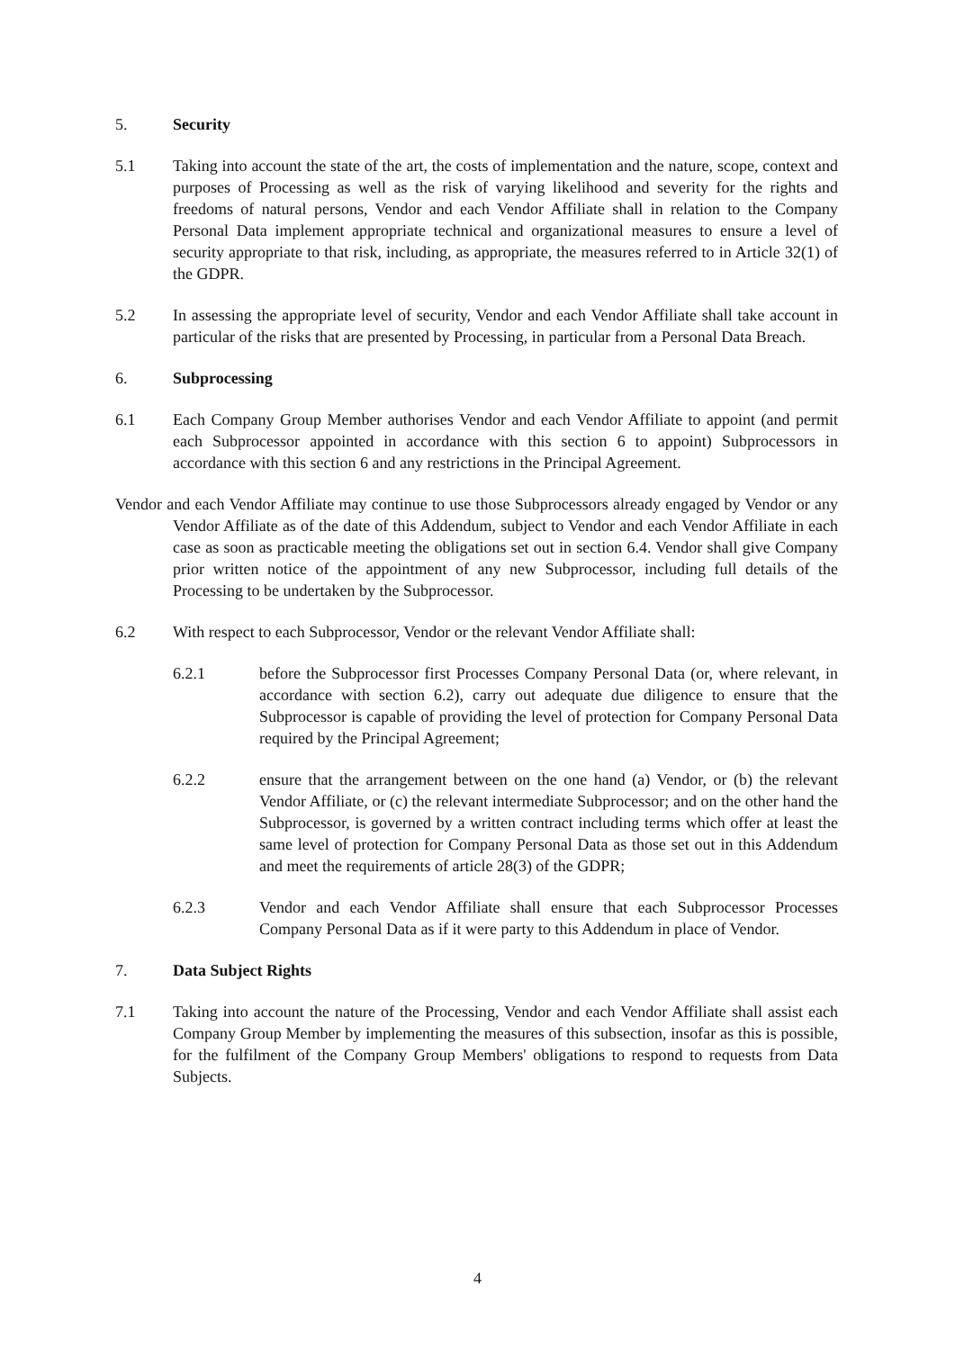5. Security
5.1 Taking into account the state of the art, the costs of implementation and the nature, scope, context and purposes of Processing as well as the risk of varying likelihood and severity for the rights and freedoms of natural persons, Vendor and each Vendor Affiliate shall in relation to the Company Personal Data implement appropriate technical and organizational measures to ensure a level of security appropriate to that risk, including, as appropriate, the measures referred to in Article 32(1) of the GDPR.
5.2 In assessing the appropriate level of security, Vendor and each Vendor Affiliate shall take account in particular of the risks that are presented by Processing, in particular from a Personal Data Breach.
6. Subprocessing
6.1 Each Company Group Member authorises Vendor and each Vendor Affiliate to appoint (and permit each Subprocessor appointed in accordance with this section 6 to appoint) Subprocessors in accordance with this section 6 and any restrictions in the Principal Agreement.
Vendor and each Vendor Affiliate may continue to use those Subprocessors already engaged by Vendor or any Vendor Affiliate as of the date of this Addendum, subject to Vendor and each Vendor Affiliate in each case as soon as practicable meeting the obligations set out in section 6.4. Vendor shall give Company prior written notice of the appointment of any new Subprocessor, including full details of the Processing to be undertaken by the Subprocessor.
6.2 With respect to each Subprocessor, Vendor or the relevant Vendor Affiliate shall:
6.2.1 before the Subprocessor first Processes Company Personal Data (or, where relevant, in accordance with section 6.2), carry out adequate due diligence to ensure that the Subprocessor is capable of providing the level of protection for Company Personal Data required by the Principal Agreement;
6.2.2 ensure that the arrangement between on the one hand (a) Vendor, or (b) the relevant Vendor Affiliate, or (c) the relevant intermediate Subprocessor; and on the other hand the Subprocessor, is governed by a written contract including terms which offer at least the same level of protection for Company Personal Data as those set out in this Addendum and meet the requirements of article 28(3) of the GDPR;
6.2.3 Vendor and each Vendor Affiliate shall ensure that each Subprocessor Processes Company Personal Data as if it were party to this Addendum in place of Vendor.
7. Data Subject Rights
7.1 Taking into account the nature of the Processing, Vendor and each Vendor Affiliate shall assist each Company Group Member by implementing the measures of this subsection, insofar as this is possible, for the fulfilment of the Company Group Members' obligations to respond to requests from Data Subjects.
4